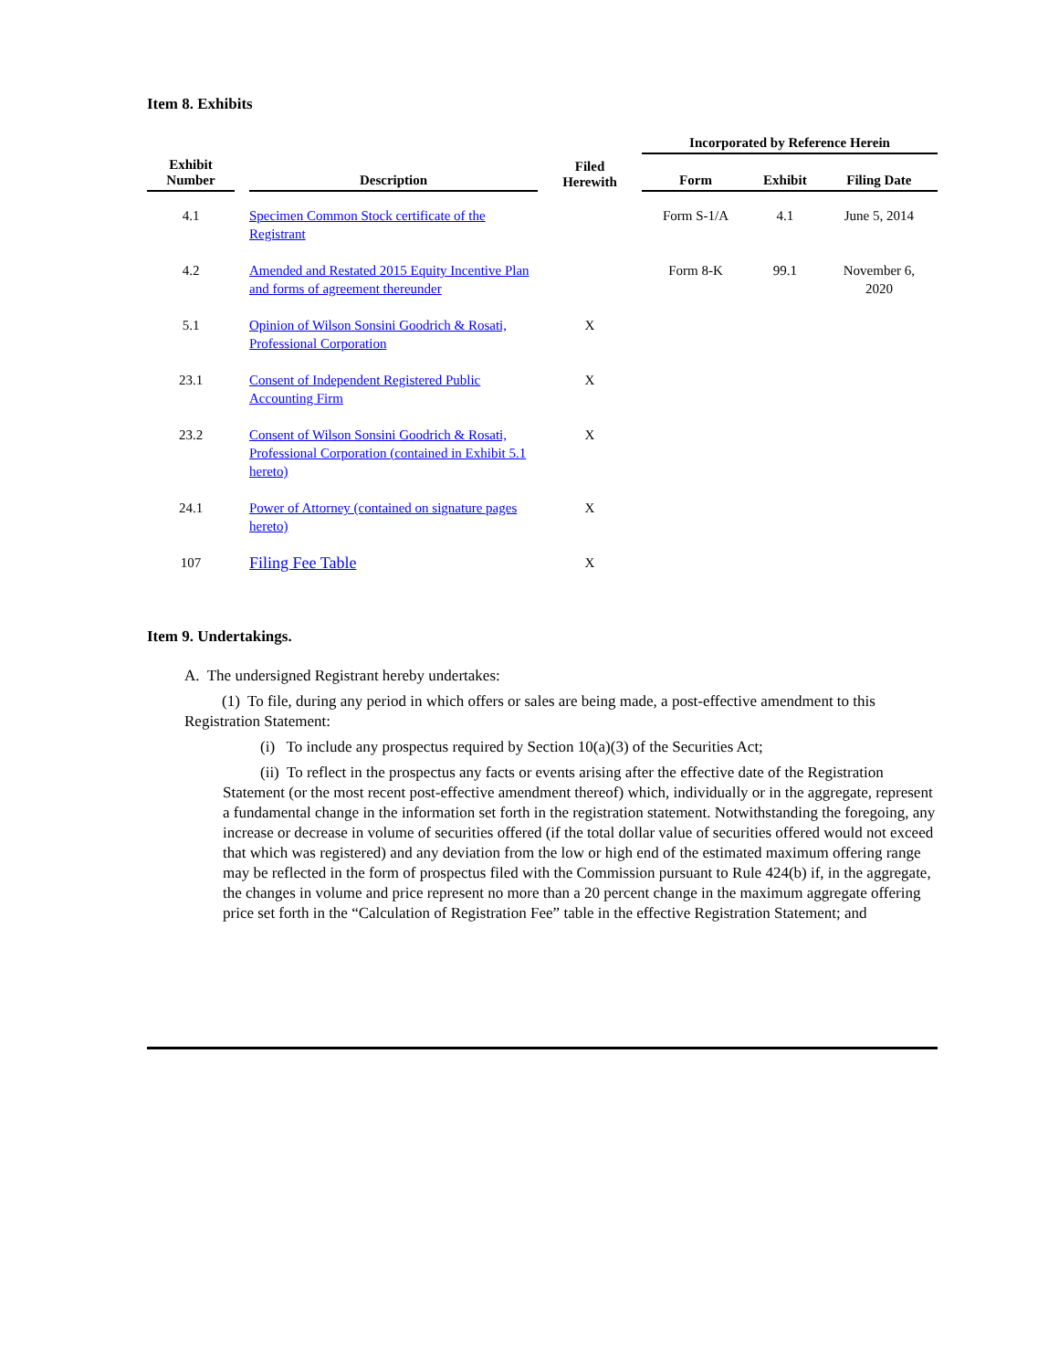Item 8. Exhibits
| Exhibit Number | | Description | Filed Herewith | Incorporated by Reference Herein | | |
| --- | --- | --- | --- | --- | --- | --- |
| | | | | Form | Exhibit | Filing Date |
| 4.1 | | Specimen Common Stock certificate of the Registrant | | Form S-1/A | 4.1 | June 5, 2014 |
| 4.2 | | Amended and Restated 2015 Equity Incentive Plan and forms of agreement thereunder | | Form 8-K | 99.1 | November 6, 2020 |
| 5.1 | | Opinion of Wilson Sonsini Goodrich & Rosati, Professional Corporation | X | | | |
| 23.1 | | Consent of Independent Registered Public Accounting Firm | X | | | |
| 23.2 | | Consent of Wilson Sonsini Goodrich & Rosati, Professional Corporation (contained in Exhibit 5.1 hereto) | X | | | |
| 24.1 | | Power of Attorney (contained on signature pages hereto) | X | | | |
| 107 | | Filing Fee Table | X | | | |
Item 9. Undertakings.
A. The undersigned Registrant hereby undertakes:
(1) To file, during any period in which offers or sales are being made, a post-effective amendment to this Registration Statement:
(i) To include any prospectus required by Section 10(a)(3) of the Securities Act;
(ii) To reflect in the prospectus any facts or events arising after the effective date of the Registration Statement (or the most recent post-effective amendment thereof) which, individually or in the aggregate, represent a fundamental change in the information set forth in the registration statement. Notwithstanding the foregoing, any increase or decrease in volume of securities offered (if the total dollar value of securities offered would not exceed that which was registered) and any deviation from the low or high end of the estimated maximum offering range may be reflected in the form of prospectus filed with the Commission pursuant to Rule 424(b) if, in the aggregate, the changes in volume and price represent no more than a 20 percent change in the maximum aggregate offering price set forth in the “Calculation of Registration Fee” table in the effective Registration Statement; and